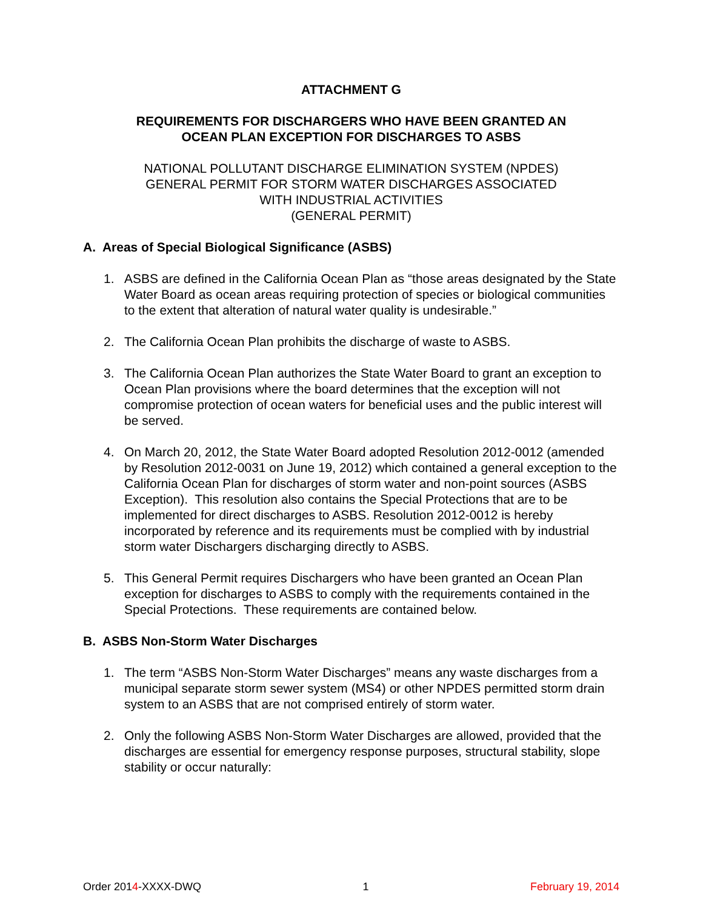ATTACHMENT G
REQUIREMENTS FOR DISCHARGERS WHO HAVE BEEN GRANTED AN
OCEAN PLAN EXCEPTION FOR DISCHARGES TO ASBS
NATIONAL POLLUTANT DISCHARGE ELIMINATION SYSTEM (NPDES)
GENERAL PERMIT FOR STORM WATER DISCHARGES ASSOCIATED
WITH INDUSTRIAL ACTIVITIES
(GENERAL PERMIT)
A. Areas of Special Biological Significance (ASBS)
1. ASBS are defined in the California Ocean Plan as “those areas designated by the State Water Board as ocean areas requiring protection of species or biological communities to the extent that alteration of natural water quality is undesirable.”
2. The California Ocean Plan prohibits the discharge of waste to ASBS.
3. The California Ocean Plan authorizes the State Water Board to grant an exception to Ocean Plan provisions where the board determines that the exception will not compromise protection of ocean waters for beneficial uses and the public interest will be served.
4. On March 20, 2012, the State Water Board adopted Resolution 2012-0012 (amended by Resolution 2012-0031 on June 19, 2012) which contained a general exception to the California Ocean Plan for discharges of storm water and non-point sources (ASBS Exception). This resolution also contains the Special Protections that are to be implemented for direct discharges to ASBS. Resolution 2012-0012 is hereby incorporated by reference and its requirements must be complied with by industrial storm water Dischargers discharging directly to ASBS.
5. This General Permit requires Dischargers who have been granted an Ocean Plan exception for discharges to ASBS to comply with the requirements contained in the Special Protections. These requirements are contained below.
B. ASBS Non-Storm Water Discharges
1. The term “ASBS Non-Storm Water Discharges” means any waste discharges from a municipal separate storm sewer system (MS4) or other NPDES permitted storm drain system to an ASBS that are not comprised entirely of storm water.
2. Only the following ASBS Non-Storm Water Discharges are allowed, provided that the discharges are essential for emergency response purposes, structural stability, slope stability or occur naturally:
Order 2014-XXXX-DWQ 1 February 19, 2014